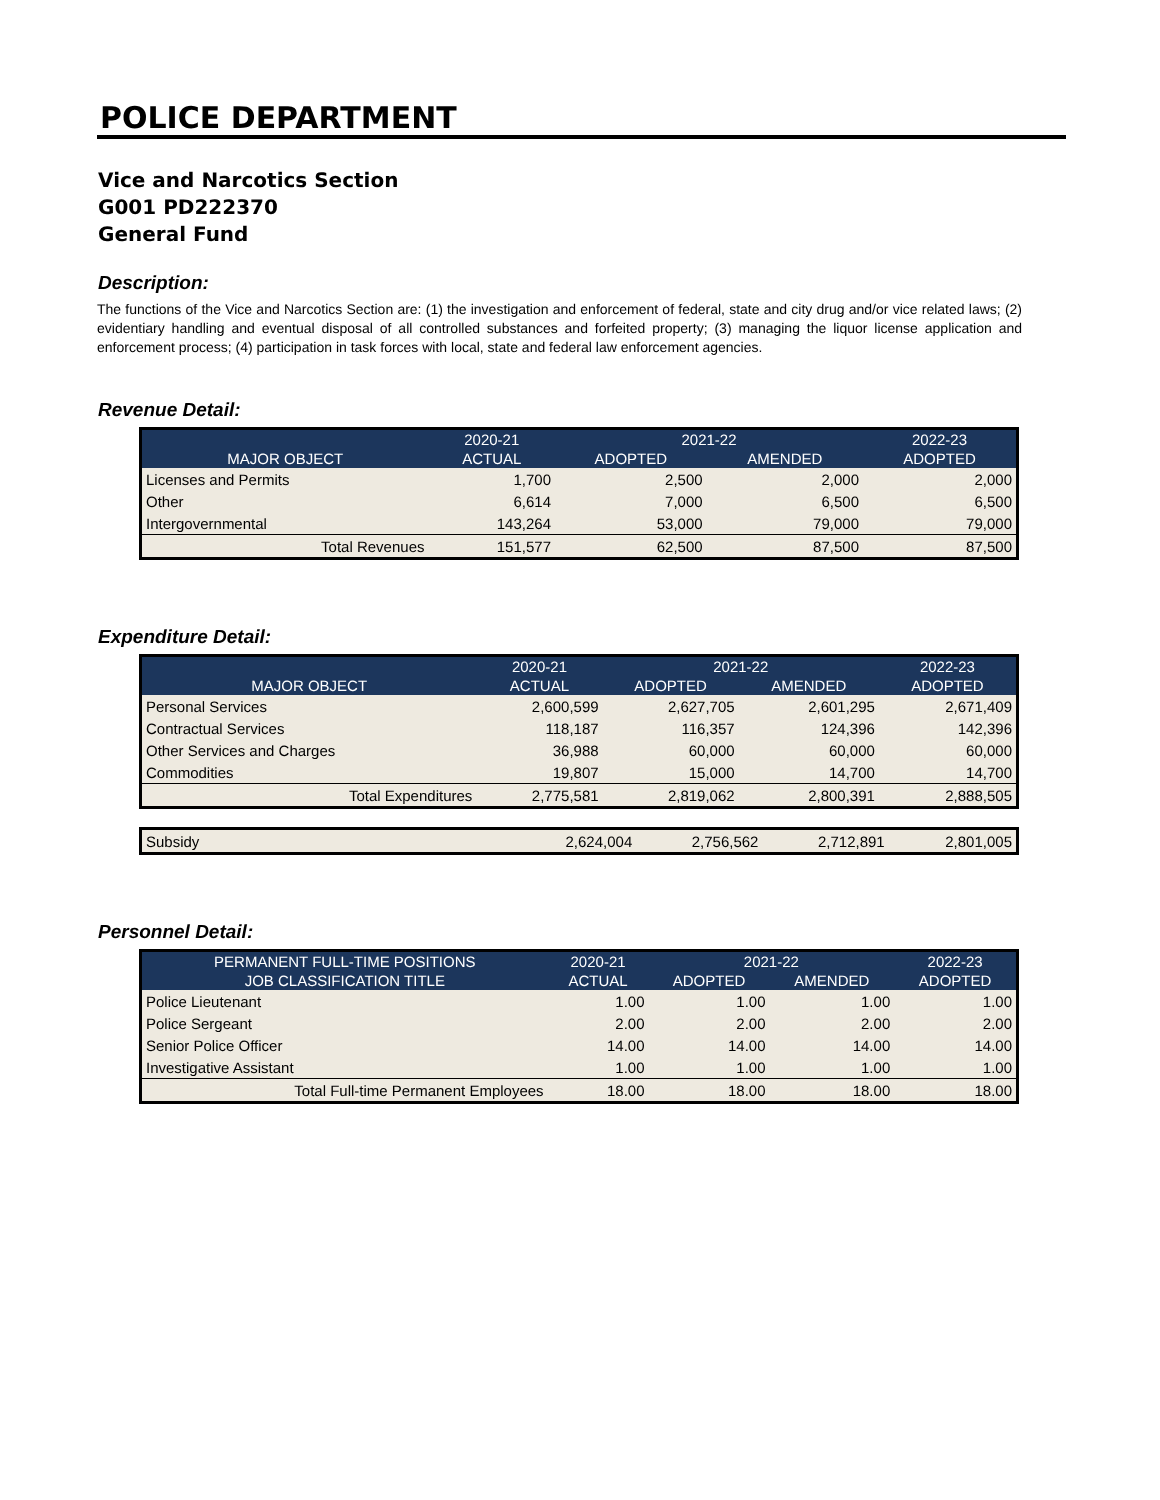POLICE DEPARTMENT
Vice and Narcotics Section
G001 PD222370
General Fund
Description:
The functions of the Vice and Narcotics Section are: (1) the investigation and enforcement of federal, state and city drug and/or vice related laws; (2) evidentiary handling and eventual disposal of all controlled substances and forfeited property; (3) managing the liquor license application and enforcement process; (4) participation in task forces with local, state and federal law enforcement agencies.
Revenue Detail:
| | 2020-21 | 2021-22 | | 2022-23 |
| --- | --- | --- | --- | --- |
| MAJOR OBJECT | ACTUAL | ADOPTED | AMENDED | ADOPTED |
| Licenses and Permits | 1,700 | 2,500 | 2,000 | 2,000 |
| Other | 6,614 | 7,000 | 6,500 | 6,500 |
| Intergovernmental | 143,264 | 53,000 | 79,000 | 79,000 |
| Total Revenues | 151,577 | 62,500 | 87,500 | 87,500 |
Expenditure Detail:
| | 2020-21 | 2021-22 | | 2022-23 |
| --- | --- | --- | --- | --- |
| MAJOR OBJECT | ACTUAL | ADOPTED | AMENDED | ADOPTED |
| Personal Services | 2,600,599 | 2,627,705 | 2,601,295 | 2,671,409 |
| Contractual Services | 118,187 | 116,357 | 124,396 | 142,396 |
| Other Services and Charges | 36,988 | 60,000 | 60,000 | 60,000 |
| Commodities | 19,807 | 15,000 | 14,700 | 14,700 |
| Total Expenditures | 2,775,581 | 2,819,062 | 2,800,391 | 2,888,505 |
| Subsidy | 2,624,004 | 2,756,562 | 2,712,891 | 2,801,005 |
Personnel Detail:
| PERMANENT FULL-TIME POSITIONS | 2020-21 | 2021-22 | | 2022-23 |
| --- | --- | --- | --- | --- |
| JOB CLASSIFICATION TITLE | ACTUAL | ADOPTED | AMENDED | ADOPTED |
| Police Lieutenant | 1.00 | 1.00 | 1.00 | 1.00 |
| Police Sergeant | 2.00 | 2.00 | 2.00 | 2.00 |
| Senior Police Officer | 14.00 | 14.00 | 14.00 | 14.00 |
| Investigative Assistant | 1.00 | 1.00 | 1.00 | 1.00 |
| Total Full-time Permanent Employees | 18.00 | 18.00 | 18.00 | 18.00 |